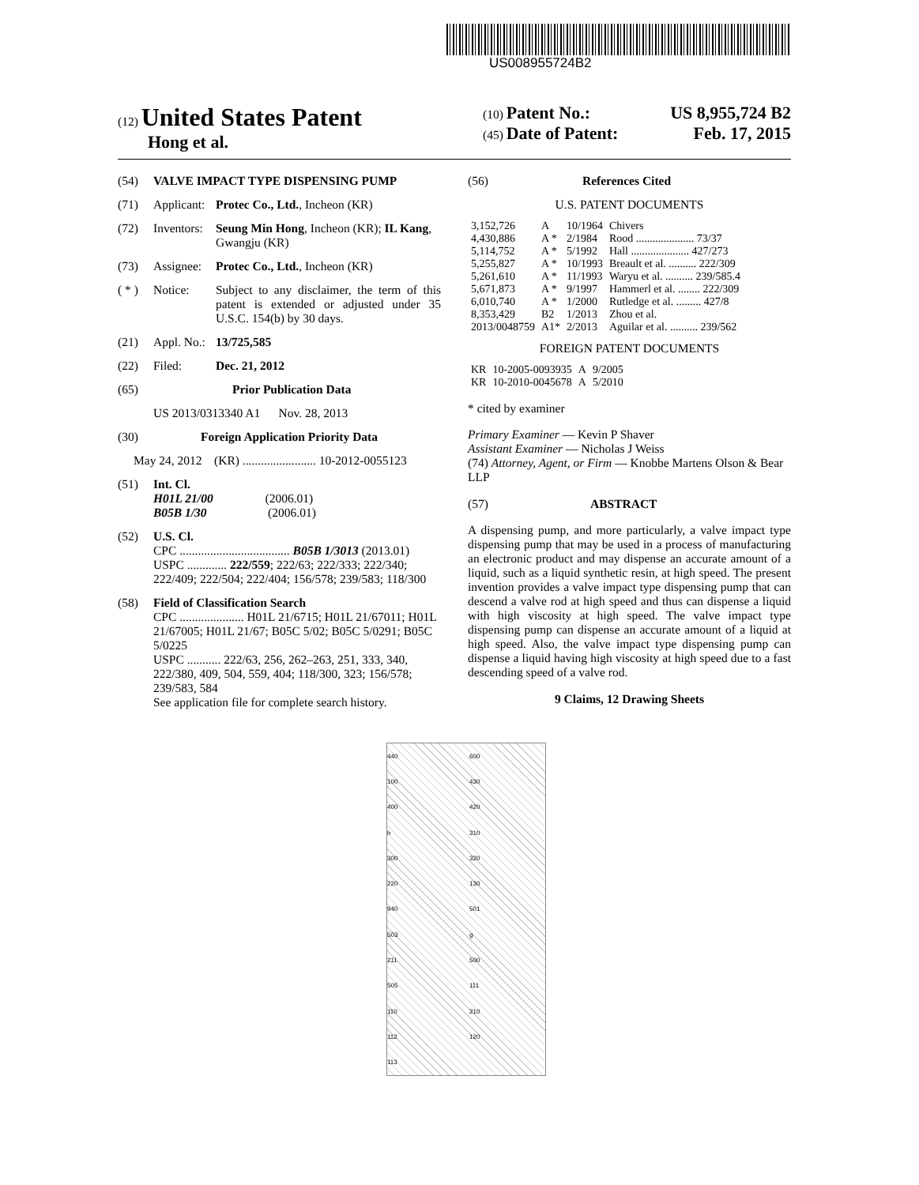US008955724B2
(12) United States Patent
Hong et al.
(10) Patent No.: US 8,955,724 B2
(45) Date of Patent: Feb. 17, 2015
(54) VALVE IMPACT TYPE DISPENSING PUMP
(71) Applicant: Protec Co., Ltd., Incheon (KR)
(72) Inventors: Seung Min Hong, Incheon (KR); IL Kang, Gwangju (KR)
(73) Assignee: Protec Co., Ltd., Incheon (KR)
( * ) Notice: Subject to any disclaimer, the term of this patent is extended or adjusted under 35 U.S.C. 154(b) by 30 days.
(21) Appl. No.: 13/725,585
(22) Filed: Dec. 21, 2012
(65) Prior Publication Data
US 2013/0313340 A1 Nov. 28, 2013
(30) Foreign Application Priority Data
May 24, 2012 (KR) ........................ 10-2012-0055123
(51) Int. Cl.
H01L 21/00 (2006.01)
B05B 1/30 (2006.01)
(52) U.S. Cl.
CPC .................................... B05B 1/3013 (2013.01)
USPC ............. 222/559; 222/63; 222/333; 222/340; 222/409; 222/504; 222/404; 156/578; 239/583; 118/300
(58) Field of Classification Search
CPC ..................... H01L 21/6715; H01L 21/67011; H01L 21/67005; H01L 21/67; B05C 5/02; B05C 5/0291; B05C 5/0225
USPC ........... 222/63, 256, 262–263, 251, 333, 340, 222/380, 409, 504, 559, 404; 118/300, 323; 156/578; 239/583, 584
See application file for complete search history.
(56) References Cited
U.S. PATENT DOCUMENTS
| 3,152,726 | A | 10/1964 | Chivers |
| 4,430,886 | A * | 2/1984 | Rood ..................... 73/37 |
| 5,114,752 | A * | 5/1992 | Hall ..................... 427/273 |
| 5,255,827 | A * | 10/1993 | Breault et al. .......... 222/309 |
| 5,261,610 | A * | 11/1993 | Waryu et al. .......... 239/585.4 |
| 5,671,873 | A * | 9/1997 | Hammerl et al. ........ 222/309 |
| 6,010,740 | A * | 1/2000 | Rutledge et al. ......... 427/8 |
| 8,353,429 | B2 | 1/2013 | Zhou et al. |
| 2013/0048759 | A1* | 2/2013 | Aguilar et al. .......... 239/562 |
FOREIGN PATENT DOCUMENTS
| KR | 10-2005-0093935 | A | 9/2005 |
| KR | 10-2010-0045678 | A | 5/2010 |
* cited by examiner
Primary Examiner — Kevin P Shaver
Assistant Examiner — Nicholas J Weiss
(74) Attorney, Agent, or Firm — Knobbe Martens Olson & Bear LLP
(57) ABSTRACT
A dispensing pump, and more particularly, a valve impact type dispensing pump that may be used in a process of manufacturing an electronic product and may dispense an accurate amount of a liquid, such as a liquid synthetic resin, at high speed. The present invention provides a valve impact type dispensing pump that can descend a valve rod at high speed and thus can dispense a liquid with high viscosity at high speed. The valve impact type dispensing pump can dispense an accurate amount of a liquid at high speed. Also, the valve impact type dispensing pump can dispense a liquid having high viscosity at high speed due to a fast descending speed of a valve rod.
9 Claims, 12 Drawing Sheets
440 600 100 430 400 420 h 310 300 320 220 130 940 501 503 g 211 500 505 111 110 210 112 120 113